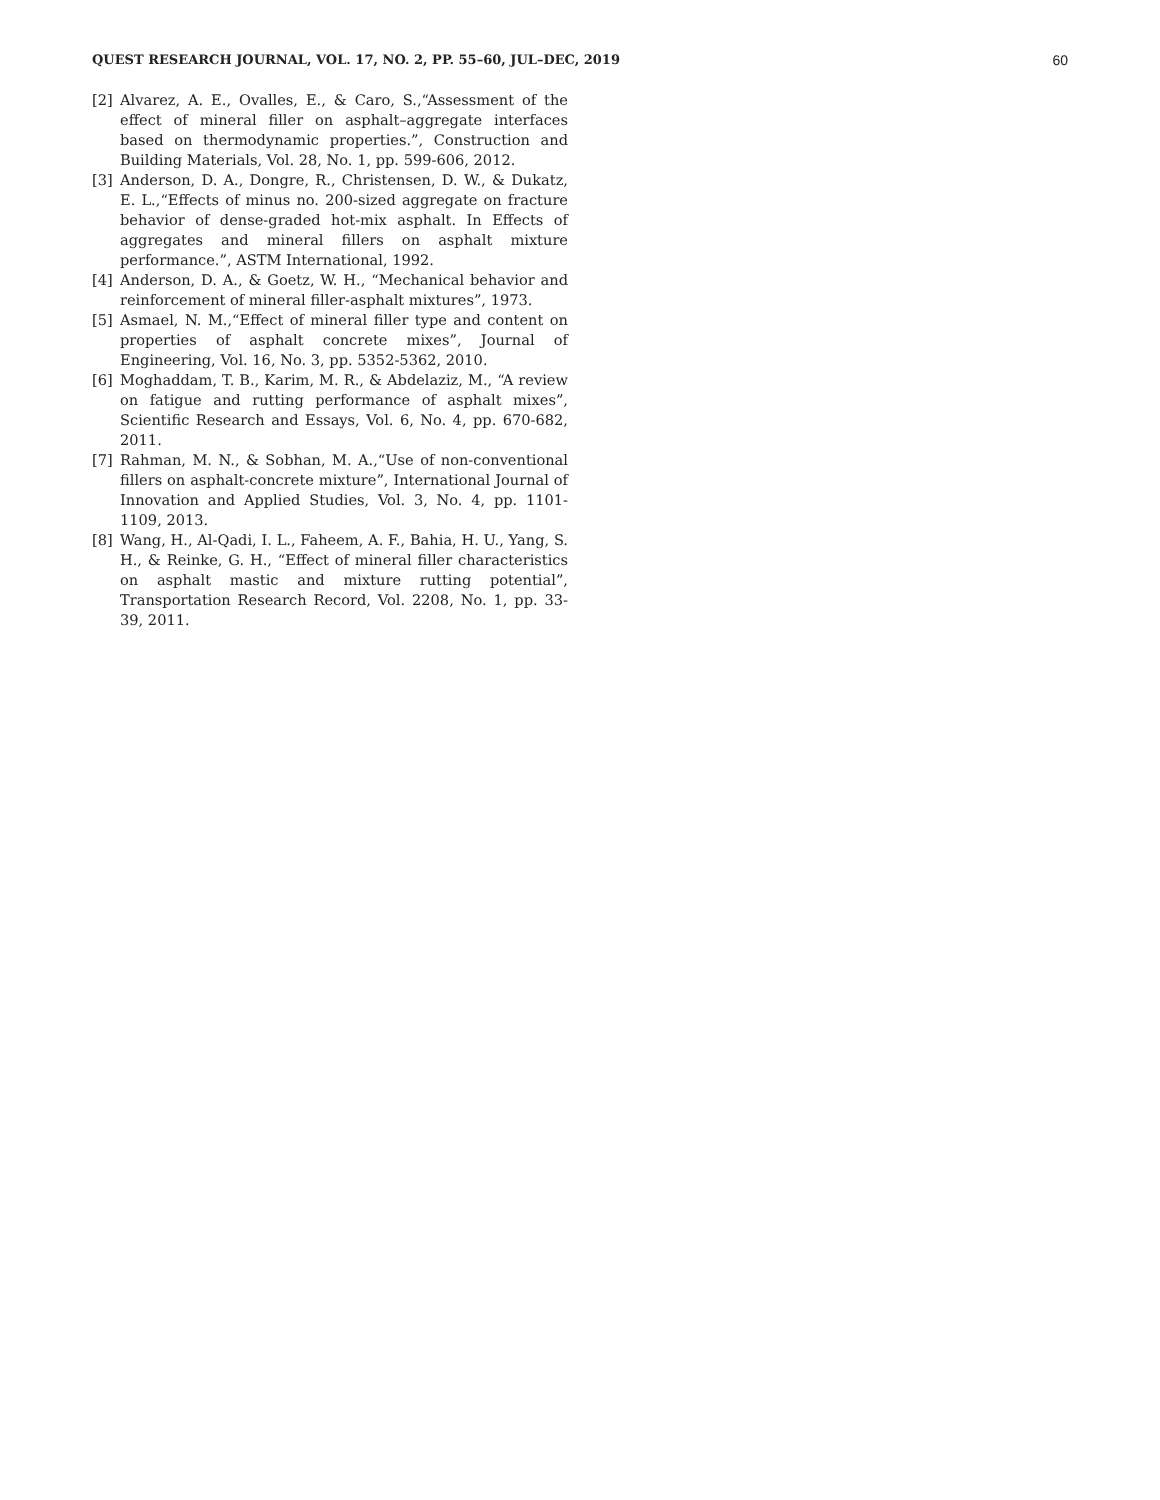QUEST RESEARCH JOURNAL, VOL. 17, NO. 2, PP. 55–60, JUL–DEC, 2019 60
[2] Alvarez, A. E., Ovalles, E., & Caro, S.,“Assessment of the effect of mineral filler on asphalt–aggregate interfaces based on thermodynamic properties.”, Construction and Building Materials, Vol. 28, No. 1, pp. 599-606, 2012.
[3] Anderson, D. A., Dongre, R., Christensen, D. W., & Dukatz, E. L.,“Effects of minus no. 200-sized aggregate on fracture behavior of dense-graded hot-mix asphalt. In Effects of aggregates and mineral fillers on asphalt mixture performance.”, ASTM International, 1992.
[4] Anderson, D. A., & Goetz, W. H., “Mechanical behavior and reinforcement of mineral filler-asphalt mixtures”, 1973.
[5] Asmael, N. M.,“Effect of mineral filler type and content on properties of asphalt concrete mixes”, Journal of Engineering, Vol. 16, No. 3, pp. 5352-5362, 2010.
[6] Moghaddam, T. B., Karim, M. R., & Abdelaziz, M., “A review on fatigue and rutting performance of asphalt mixes”, Scientific Research and Essays, Vol. 6, No. 4, pp. 670-682, 2011.
[7] Rahman, M. N., & Sobhan, M. A.,“Use of non-conventional fillers on asphalt-concrete mixture”, International Journal of Innovation and Applied Studies, Vol. 3, No. 4, pp. 1101-1109, 2013.
[8] Wang, H., Al-Qadi, I. L., Faheem, A. F., Bahia, H. U., Yang, S. H., & Reinke, G. H., “Effect of mineral filler characteristics on asphalt mastic and mixture rutting potential”, Transportation Research Record, Vol. 2208, No. 1, pp. 33-39, 2011.